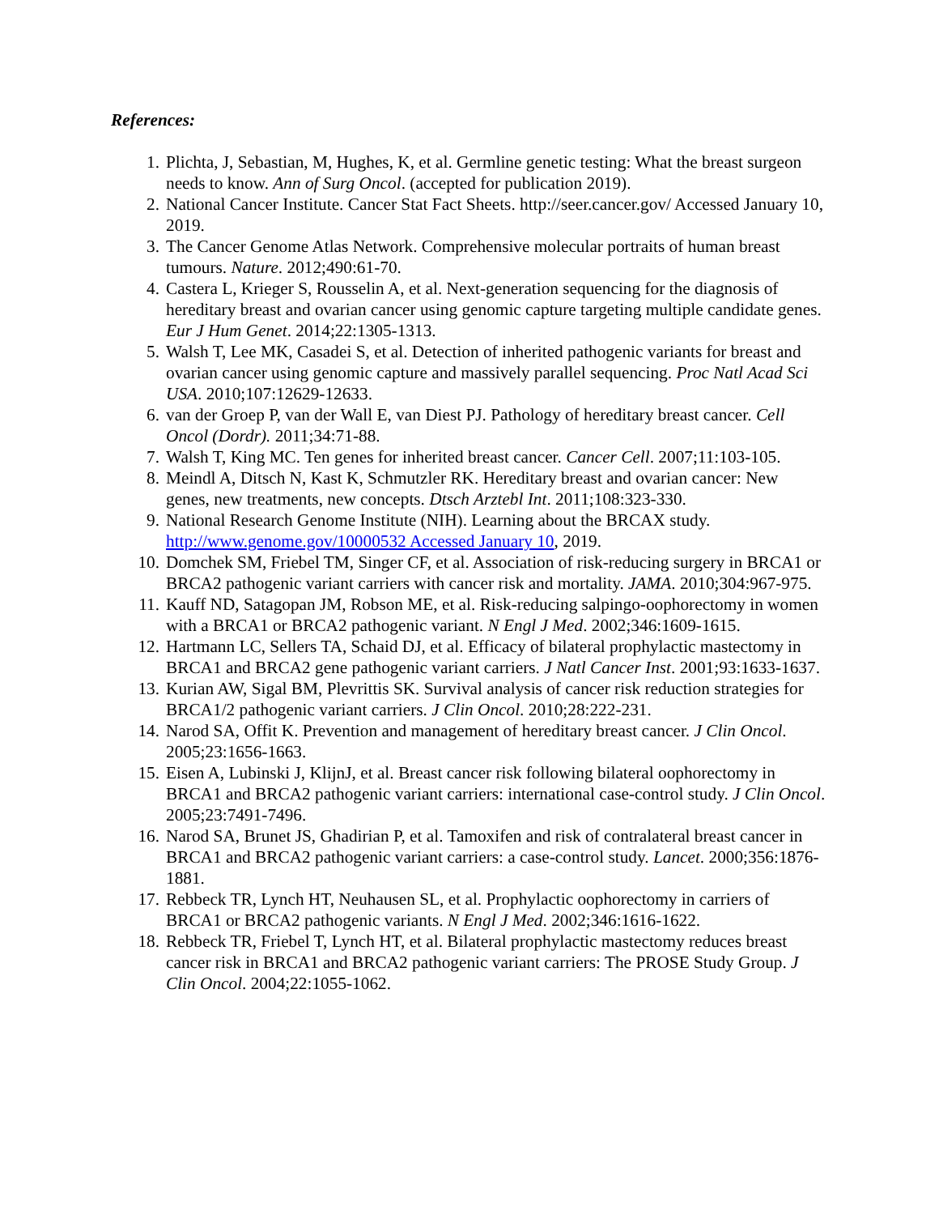References:
1. Plichta, J, Sebastian, M, Hughes, K, et al. Germline genetic testing: What the breast surgeon needs to know. Ann of Surg Oncol. (accepted for publication 2019).
2. National Cancer Institute. Cancer Stat Fact Sheets. http://seer.cancer.gov/ Accessed January 10, 2019.
3. The Cancer Genome Atlas Network. Comprehensive molecular portraits of human breast tumours. Nature. 2012;490:61-70.
4. Castera L, Krieger S, Rousselin A, et al. Next-generation sequencing for the diagnosis of hereditary breast and ovarian cancer using genomic capture targeting multiple candidate genes. Eur J Hum Genet. 2014;22:1305-1313.
5. Walsh T, Lee MK, Casadei S, et al. Detection of inherited pathogenic variants for breast and ovarian cancer using genomic capture and massively parallel sequencing. Proc Natl Acad Sci USA. 2010;107:12629-12633.
6. van der Groep P, van der Wall E, van Diest PJ. Pathology of hereditary breast cancer. Cell Oncol (Dordr). 2011;34:71-88.
7. Walsh T, King MC. Ten genes for inherited breast cancer. Cancer Cell. 2007;11:103-105.
8. Meindl A, Ditsch N, Kast K, Schmutzler RK. Hereditary breast and ovarian cancer: New genes, new treatments, new concepts. Dtsch Arztebl Int. 2011;108:323-330.
9. National Research Genome Institute (NIH). Learning about the BRCAX study. http://www.genome.gov/10000532 Accessed January 10, 2019.
10. Domchek SM, Friebel TM, Singer CF, et al. Association of risk-reducing surgery in BRCA1 or BRCA2 pathogenic variant carriers with cancer risk and mortality. JAMA. 2010;304:967-975.
11. Kauff ND, Satagopan JM, Robson ME, et al. Risk-reducing salpingo-oophorectomy in women with a BRCA1 or BRCA2 pathogenic variant. N Engl J Med. 2002;346:1609-1615.
12. Hartmann LC, Sellers TA, Schaid DJ, et al. Efficacy of bilateral prophylactic mastectomy in BRCA1 and BRCA2 gene pathogenic variant carriers. J Natl Cancer Inst. 2001;93:1633-1637.
13. Kurian AW, Sigal BM, Plevrittis SK. Survival analysis of cancer risk reduction strategies for BRCA1/2 pathogenic variant carriers. J Clin Oncol. 2010;28:222-231.
14. Narod SA, Offit K. Prevention and management of hereditary breast cancer. J Clin Oncol. 2005;23:1656-1663.
15. Eisen A, Lubinski J, KlijnJ, et al. Breast cancer risk following bilateral oophorectomy in BRCA1 and BRCA2 pathogenic variant carriers: international case-control study. J Clin Oncol. 2005;23:7491-7496.
16. Narod SA, Brunet JS, Ghadirian P, et al. Tamoxifen and risk of contralateral breast cancer in BRCA1 and BRCA2 pathogenic variant carriers: a case-control study. Lancet. 2000;356:1876-1881.
17. Rebbeck TR, Lynch HT, Neuhausen SL, et al. Prophylactic oophorectomy in carriers of BRCA1 or BRCA2 pathogenic variants. N Engl J Med. 2002;346:1616-1622.
18. Rebbeck TR, Friebel T, Lynch HT, et al. Bilateral prophylactic mastectomy reduces breast cancer risk in BRCA1 and BRCA2 pathogenic variant carriers: The PROSE Study Group. J Clin Oncol. 2004;22:1055-1062.